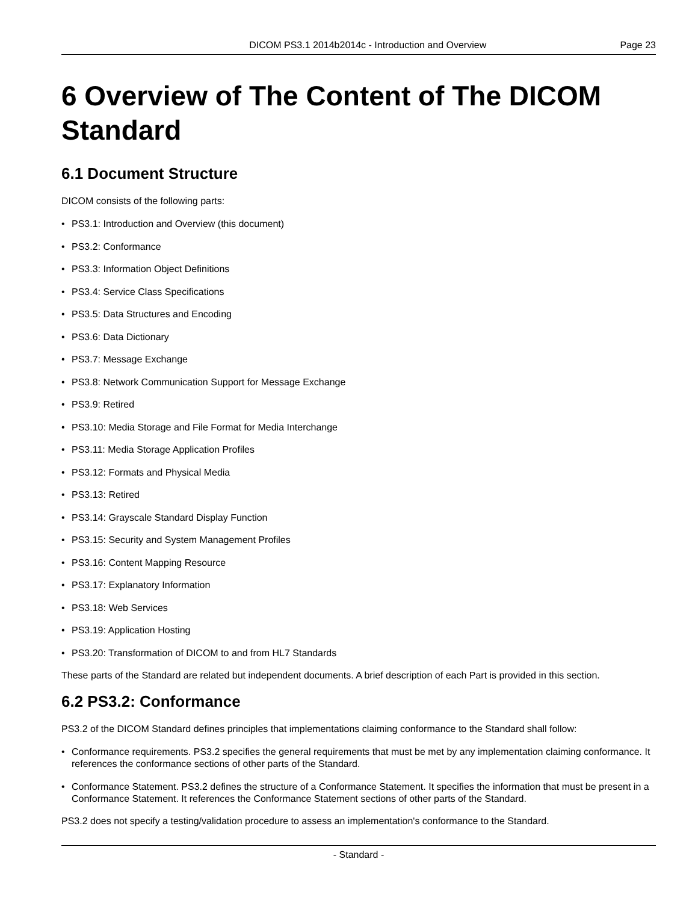DICOM PS3.1 2014b2014c - Introduction and Overview
Page 23
6 Overview of The Content of The DICOM Standard
6.1 Document Structure
DICOM consists of the following parts:
• PS3.1: Introduction and Overview (this document)
• PS3.2: Conformance
• PS3.3: Information Object Definitions
• PS3.4: Service Class Specifications
• PS3.5: Data Structures and Encoding
• PS3.6: Data Dictionary
• PS3.7: Message Exchange
• PS3.8: Network Communication Support for Message Exchange
• PS3.9: Retired
• PS3.10: Media Storage and File Format for Media Interchange
• PS3.11: Media Storage Application Profiles
• PS3.12: Formats and Physical Media
• PS3.13: Retired
• PS3.14: Grayscale Standard Display Function
• PS3.15: Security and System Management Profiles
• PS3.16: Content Mapping Resource
• PS3.17: Explanatory Information
• PS3.18: Web Services
• PS3.19: Application Hosting
• PS3.20: Transformation of DICOM to and from HL7 Standards
These parts of the Standard are related but independent documents. A brief description of each Part is provided in this section.
6.2 PS3.2: Conformance
PS3.2 of the DICOM Standard defines principles that implementations claiming conformance to the Standard shall follow:
• Conformance requirements. PS3.2 specifies the general requirements that must be met by any implementation claiming conformance. It references the conformance sections of other parts of the Standard.
• Conformance Statement. PS3.2 defines the structure of a Conformance Statement. It specifies the information that must be present in a Conformance Statement. It references the Conformance Statement sections of other parts of the Standard.
PS3.2 does not specify a testing/validation procedure to assess an implementation's conformance to the Standard.
- Standard -